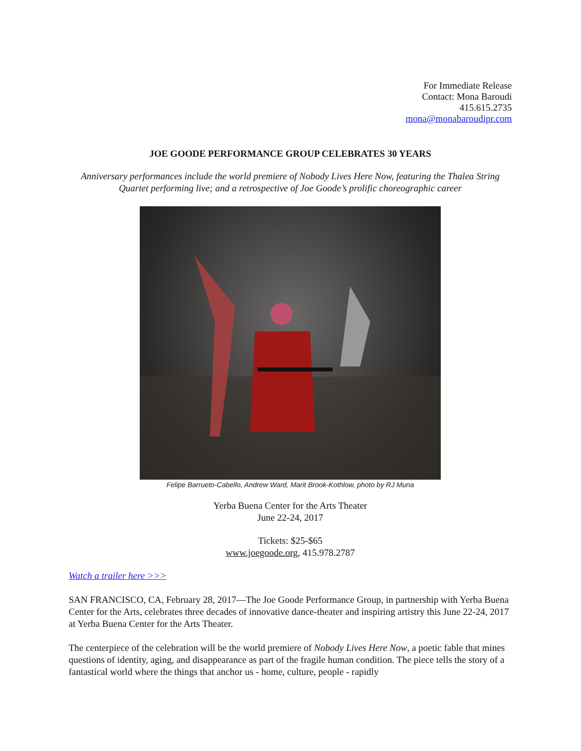For Immediate Release
Contact: Mona Baroudi
415.615.2735
mona@monabaroudipr.com
JOE GOODE PERFORMANCE GROUP CELEBRATES 30 YEARS
Anniversary performances include the world premiere of Nobody Lives Here Now, featuring the Thalea String Quartet performing live; and a retrospective of Joe Goode’s prolific choreographic career
Felipe Barrueto-Cabello, Andrew Ward, Marit Brook-Kothlow, photo by RJ Muna
Yerba Buena Center for the Arts Theater
June 22-24, 2017
Tickets: $25-$65
www.joegoode.org, 415.978.2787
Watch a trailer here >>>
SAN FRANCISCO, CA, February 28, 2017—The Joe Goode Performance Group, in partnership with Yerba Buena Center for the Arts, celebrates three decades of innovative dance-theater and inspiring artistry this June 22-24, 2017 at Yerba Buena Center for the Arts Theater.
The centerpiece of the celebration will be the world premiere of Nobody Lives Here Now, a poetic fable that mines questions of identity, aging, and disappearance as part of the fragile human condition. The piece tells the story of a fantastical world where the things that anchor us - home, culture, people - rapidly